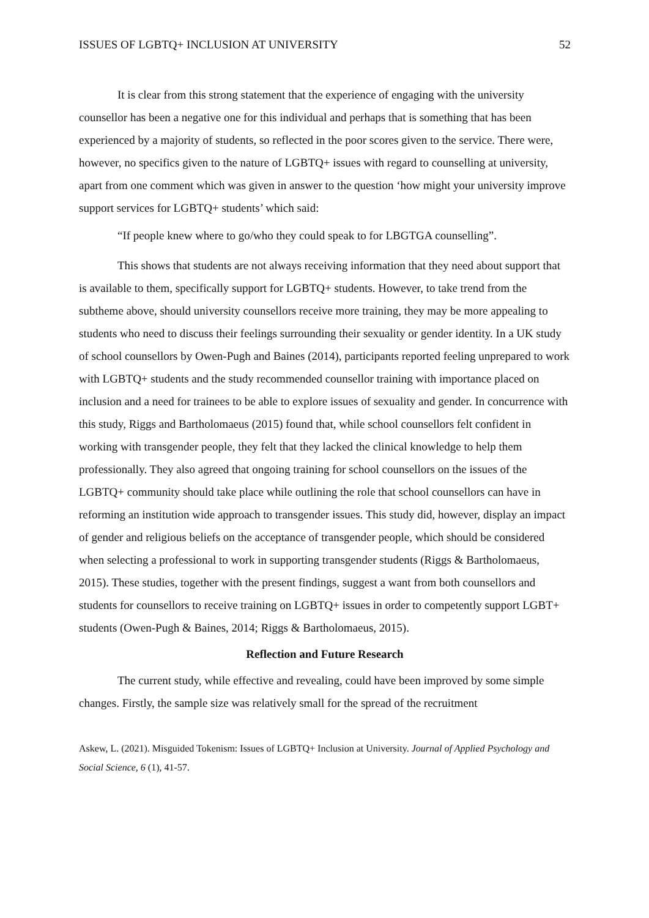ISSUES OF LGBTQ+ INCLUSION AT UNIVERSITY 52
It is clear from this strong statement that the experience of engaging with the university counsellor has been a negative one for this individual and perhaps that is something that has been experienced by a majority of students, so reflected in the poor scores given to the service. There were, however, no specifics given to the nature of LGBTQ+ issues with regard to counselling at university, apart from one comment which was given in answer to the question ‘how might your university improve support services for LGBTQ+ students’ which said:
“If people knew where to go/who they could speak to for LBGTGA counselling”.
This shows that students are not always receiving information that they need about support that is available to them, specifically support for LGBTQ+ students. However, to take trend from the subtheme above, should university counsellors receive more training, they may be more appealing to students who need to discuss their feelings surrounding their sexuality or gender identity. In a UK study of school counsellors by Owen-Pugh and Baines (2014), participants reported feeling unprepared to work with LGBTQ+ students and the study recommended counsellor training with importance placed on inclusion and a need for trainees to be able to explore issues of sexuality and gender. In concurrence with this study, Riggs and Bartholomaeus (2015) found that, while school counsellors felt confident in working with transgender people, they felt that they lacked the clinical knowledge to help them professionally. They also agreed that ongoing training for school counsellors on the issues of the LGBTQ+ community should take place while outlining the role that school counsellors can have in reforming an institution wide approach to transgender issues. This study did, however, display an impact of gender and religious beliefs on the acceptance of transgender people, which should be considered when selecting a professional to work in supporting transgender students (Riggs & Bartholomaeus, 2015). These studies, together with the present findings, suggest a want from both counsellors and students for counsellors to receive training on LGBTQ+ issues in order to competently support LGBT+ students (Owen-Pugh & Baines, 2014; Riggs & Bartholomaeus, 2015).
Reflection and Future Research
The current study, while effective and revealing, could have been improved by some simple changes. Firstly, the sample size was relatively small for the spread of the recruitment
Askew, L. (2021). Misguided Tokenism: Issues of LGBTQ+ Inclusion at University. Journal of Applied Psychology and Social Science, 6 (1), 41-57.